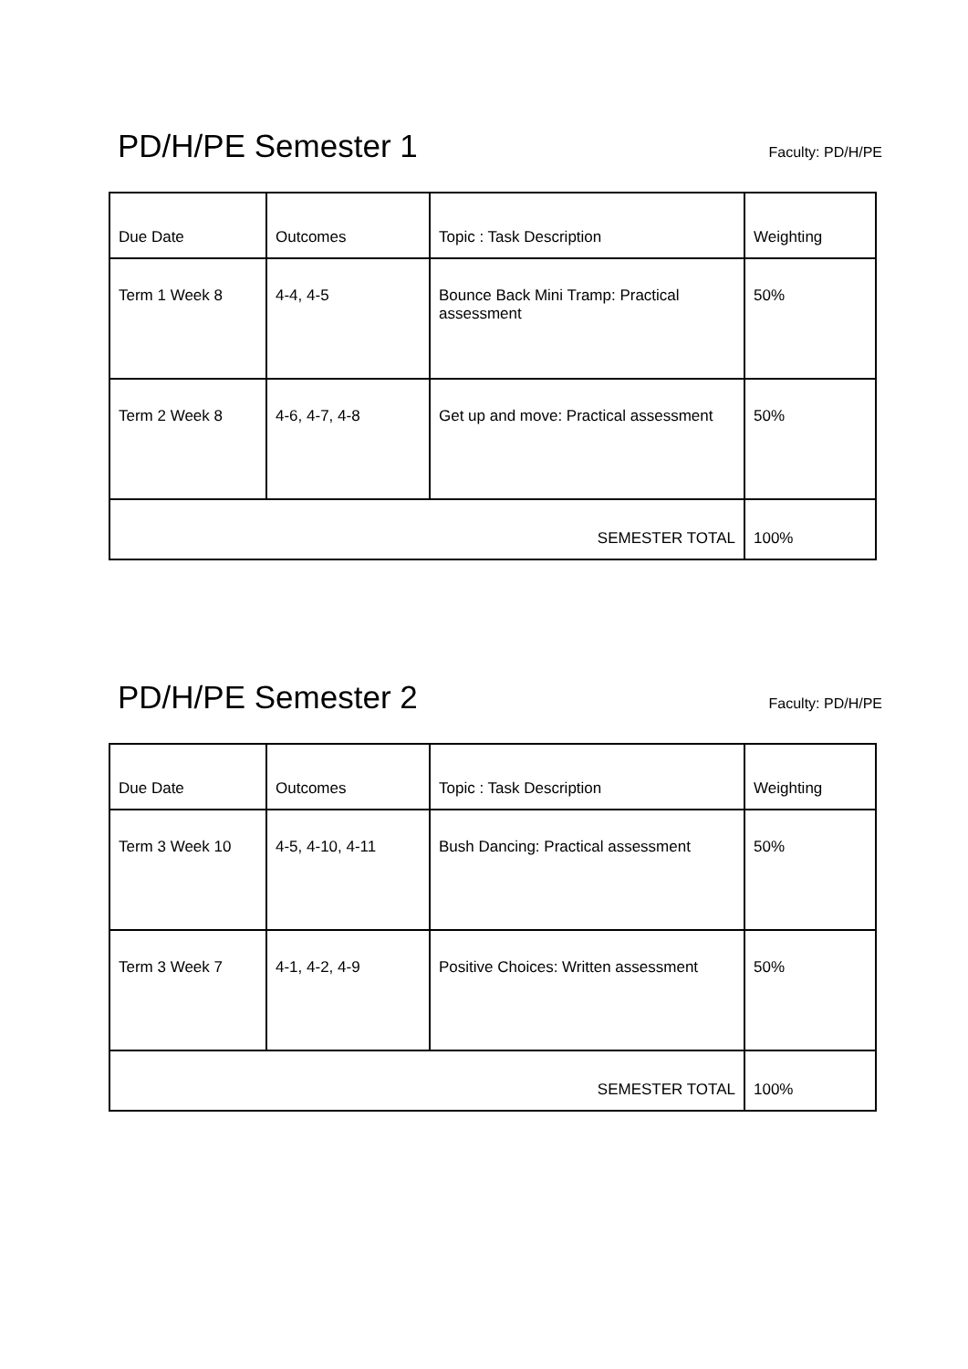PD/H/PE Semester 1
Faculty: PD/H/PE
| Due Date | Outcomes | Topic : Task Description | Weighting |
| --- | --- | --- | --- |
| Term 1 Week 8 | 4-4, 4-5 | Bounce Back Mini Tramp: Practical assessment | 50% |
| Term 2 Week 8 | 4-6, 4-7, 4-8 | Get up and move: Practical assessment | 50% |
| SEMESTER TOTAL | | | 100% |
PD/H/PE Semester 2
Faculty: PD/H/PE
| Due Date | Outcomes | Topic : Task Description | Weighting |
| --- | --- | --- | --- |
| Term 3 Week 10 | 4-5, 4-10, 4-11 | Bush Dancing: Practical assessment | 50% |
| Term 3 Week 7 | 4-1, 4-2, 4-9 | Positive Choices: Written assessment | 50% |
| SEMESTER TOTAL | | | 100% |